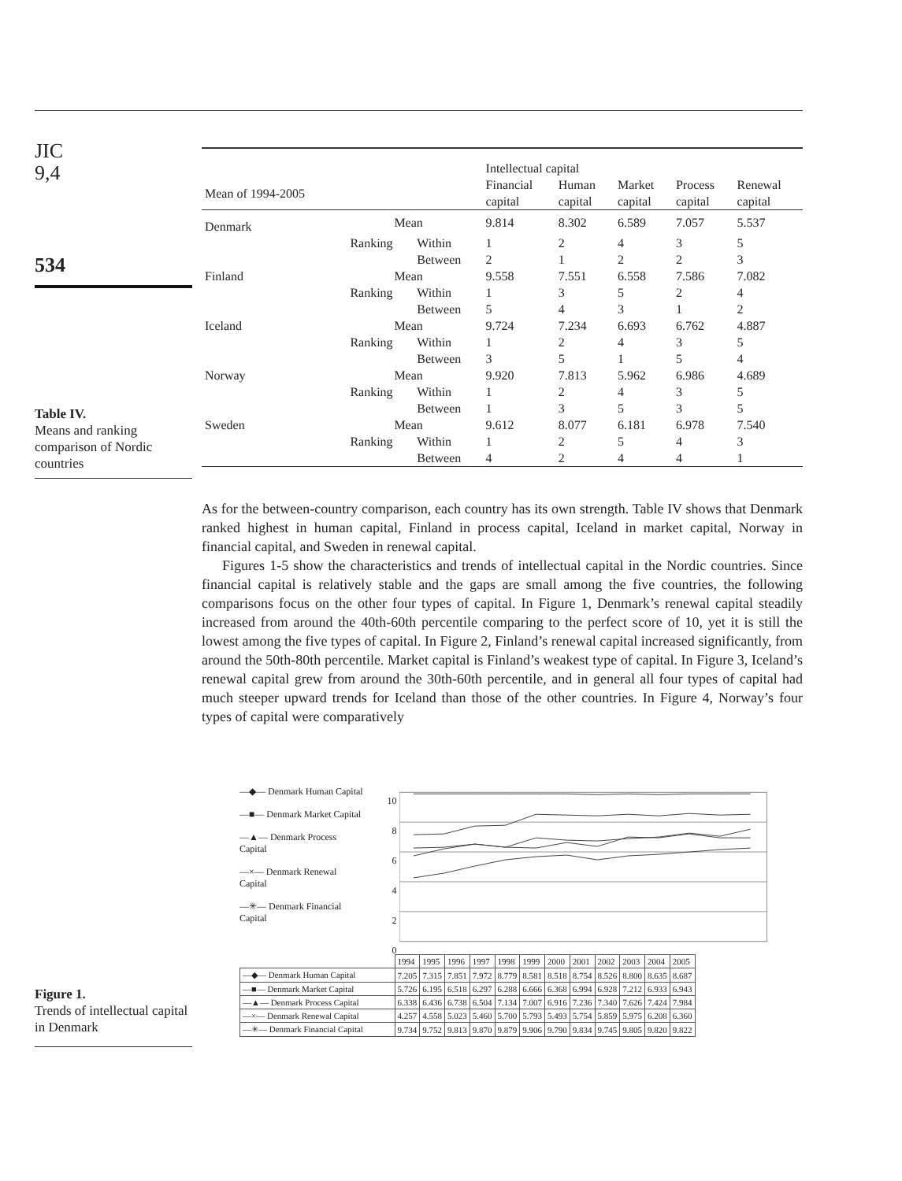JIC
9,4
534
Table IV.
Means and ranking comparison of Nordic countries
| | | | Intellectual capital | | | | |
| --- | --- | --- | --- | --- | --- | --- | --- |
| Mean of 1994-2005 | | | Financial capital | Human capital | Market capital | Process capital | Renewal capital |
| Denmark | Mean | | 9.814 | 8.302 | 6.589 | 7.057 | 5.537 |
| | Ranking | Within | 1 | 2 | 4 | 3 | 5 |
| | | Between | 2 | 1 | 2 | 2 | 3 |
| Finland | Mean | | 9.558 | 7.551 | 6.558 | 7.586 | 7.082 |
| | Ranking | Within | 1 | 3 | 5 | 2 | 4 |
| | | Between | 5 | 4 | 3 | 1 | 2 |
| Iceland | Mean | | 9.724 | 7.234 | 6.693 | 6.762 | 4.887 |
| | Ranking | Within | 1 | 2 | 4 | 3 | 5 |
| | | Between | 3 | 5 | 1 | 5 | 4 |
| Norway | Mean | | 9.920 | 7.813 | 5.962 | 6.986 | 4.689 |
| | Ranking | Within | 1 | 2 | 4 | 3 | 5 |
| | | Between | 1 | 3 | 5 | 3 | 5 |
| Sweden | Mean | | 9.612 | 8.077 | 6.181 | 6.978 | 7.540 |
| | Ranking | Within | 1 | 2 | 5 | 4 | 3 |
| | | Between | 4 | 2 | 4 | 4 | 1 |
As for the between-country comparison, each country has its own strength. Table IV shows that Denmark ranked highest in human capital, Finland in process capital, Iceland in market capital, Norway in financial capital, and Sweden in renewal capital.
Figures 1-5 show the characteristics and trends of intellectual capital in the Nordic countries. Since financial capital is relatively stable and the gaps are small among the five countries, the following comparisons focus on the other four types of capital. In Figure 1, Denmark’s renewal capital steadily increased from around the 40th-60th percentile comparing to the perfect score of 10, yet it is still the lowest among the five types of capital. In Figure 2, Finland’s renewal capital increased significantly, from around the 50th-80th percentile. Market capital is Finland’s weakest type of capital. In Figure 3, Iceland’s renewal capital grew from around the 30th-60th percentile, and in general all four types of capital had much steeper upward trends for Iceland than those of the other countries. In Figure 4, Norway’s four types of capital were comparatively
—◆— Denmark Human Capital
—■— Denmark Market Capital
—▲— Denmark Process Capital
—×— Denmark Renewal Capital
—✳— Denmark Financial Capital
10
8
6
4
2
0
| | 1994 | 1995 | 1996 | 1997 | 1998 | 1999 | 2000 | 2001 | 2002 | 2003 | 2004 | 2005 |
| —◆— Denmark Human Capital | 7.205 | 7.315 | 7.851 | 7.972 | 8.779 | 8.581 | 8.518 | 8.754 | 8.526 | 8.800 | 8.635 | 8.687 |
| —■— Denmark Market Capital | 5.726 | 6.195 | 6.518 | 6.297 | 6.288 | 6.666 | 6.368 | 6.994 | 6.928 | 7.212 | 6.933 | 6.943 |
| —▲— Denmark Process Capital | 6.338 | 6.436 | 6.738 | 6.504 | 7.134 | 7.007 | 6.916 | 7.236 | 7.340 | 7.626 | 7.424 | 7.984 |
| —×— Denmark Renewal Capital | 4.257 | 4.558 | 5.023 | 5.460 | 5.700 | 5.793 | 5.493 | 5.754 | 5.859 | 5.975 | 6.208 | 6.360 |
| —✳— Denmark Financial Capital | 9.734 | 9.752 | 9.813 | 9.870 | 9.879 | 9.906 | 9.790 | 9.834 | 9.745 | 9.805 | 9.820 | 9.822 |
Figure 1.
Trends of intellectual capital in Denmark